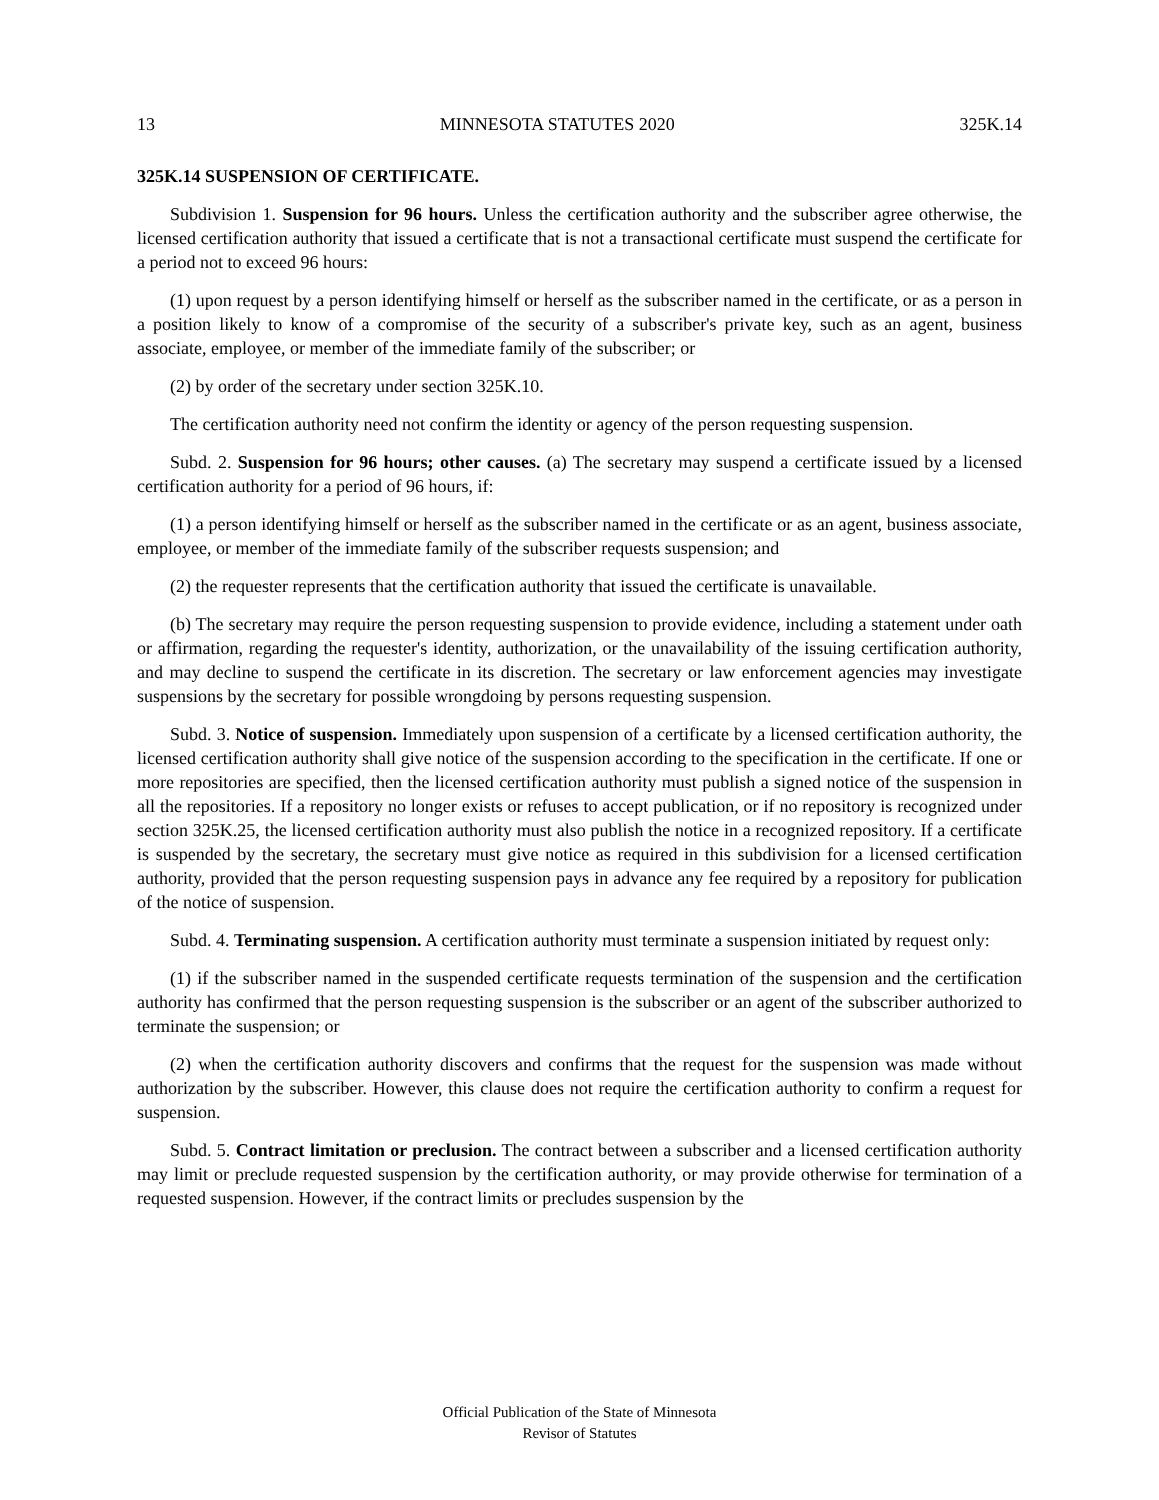13 MINNESOTA STATUTES 2020 325K.14
325K.14 SUSPENSION OF CERTIFICATE.
Subdivision 1. Suspension for 96 hours. Unless the certification authority and the subscriber agree otherwise, the licensed certification authority that issued a certificate that is not a transactional certificate must suspend the certificate for a period not to exceed 96 hours:
(1) upon request by a person identifying himself or herself as the subscriber named in the certificate, or as a person in a position likely to know of a compromise of the security of a subscriber's private key, such as an agent, business associate, employee, or member of the immediate family of the subscriber; or
(2) by order of the secretary under section 325K.10.
The certification authority need not confirm the identity or agency of the person requesting suspension.
Subd. 2. Suspension for 96 hours; other causes. (a) The secretary may suspend a certificate issued by a licensed certification authority for a period of 96 hours, if:
(1) a person identifying himself or herself as the subscriber named in the certificate or as an agent, business associate, employee, or member of the immediate family of the subscriber requests suspension; and
(2) the requester represents that the certification authority that issued the certificate is unavailable.
(b) The secretary may require the person requesting suspension to provide evidence, including a statement under oath or affirmation, regarding the requester's identity, authorization, or the unavailability of the issuing certification authority, and may decline to suspend the certificate in its discretion. The secretary or law enforcement agencies may investigate suspensions by the secretary for possible wrongdoing by persons requesting suspension.
Subd. 3. Notice of suspension. Immediately upon suspension of a certificate by a licensed certification authority, the licensed certification authority shall give notice of the suspension according to the specification in the certificate. If one or more repositories are specified, then the licensed certification authority must publish a signed notice of the suspension in all the repositories. If a repository no longer exists or refuses to accept publication, or if no repository is recognized under section 325K.25, the licensed certification authority must also publish the notice in a recognized repository. If a certificate is suspended by the secretary, the secretary must give notice as required in this subdivision for a licensed certification authority, provided that the person requesting suspension pays in advance any fee required by a repository for publication of the notice of suspension.
Subd. 4. Terminating suspension. A certification authority must terminate a suspension initiated by request only:
(1) if the subscriber named in the suspended certificate requests termination of the suspension and the certification authority has confirmed that the person requesting suspension is the subscriber or an agent of the subscriber authorized to terminate the suspension; or
(2) when the certification authority discovers and confirms that the request for the suspension was made without authorization by the subscriber. However, this clause does not require the certification authority to confirm a request for suspension.
Subd. 5. Contract limitation or preclusion. The contract between a subscriber and a licensed certification authority may limit or preclude requested suspension by the certification authority, or may provide otherwise for termination of a requested suspension. However, if the contract limits or precludes suspension by the
Official Publication of the State of Minnesota
Revisor of Statutes